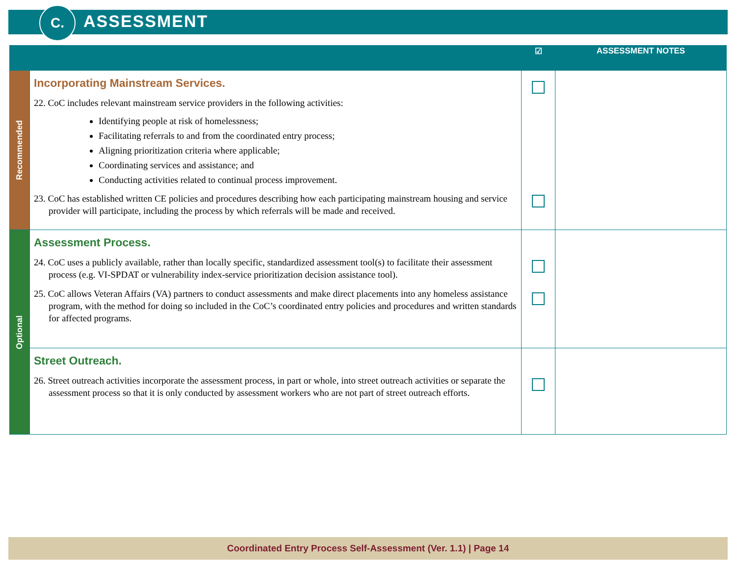C. ASSESSMENT
| | | ☑ | ASSESSMENT NOTES |
| --- | --- | --- | --- |
| Recommended | Incorporating Mainstream Services. 22. CoC includes relevant mainstream service providers in the following activities: Identifying people at risk of homelessness; Facilitating referrals to and from the coordinated entry process; Aligning prioritization criteria where applicable; Coordinating services and assistance; and Conducting activities related to continual process improvement. 23. CoC has established written CE policies and procedures describing how each participating mainstream housing and service provider will participate, including the process by which referrals will be made and received. | | |
| Optional | Assessment Process. 24. CoC uses a publicly available, rather than locally specific, standardized assessment tool(s) to facilitate their assessment process (e.g. VI-SPDAT or vulnerability index-service prioritization decision assistance tool). 25. CoC allows Veteran Affairs (VA) partners to conduct assessments and make direct placements into any homeless assistance program, with the method for doing so included in the CoC’s coordinated entry policies and procedures and written standards for affected programs. | | |
| | Street Outreach. 26. Street outreach activities incorporate the assessment process, in part or whole, into street outreach activities or separate the assessment process so that it is only conducted by assessment workers who are not part of street outreach efforts. | | |
Coordinated Entry Process Self-Assessment (Ver. 1.1) | Page 14